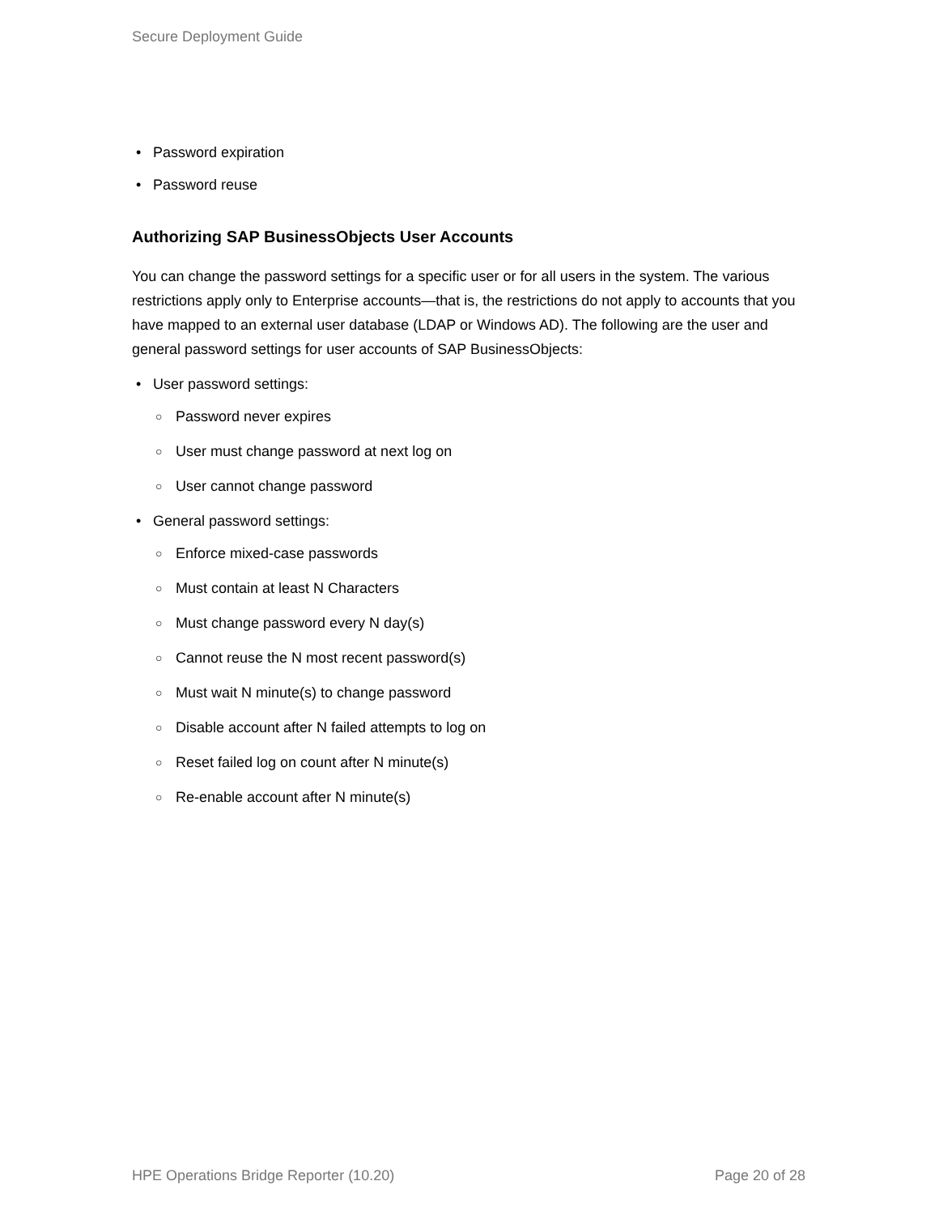Secure Deployment Guide
• Password expiration
• Password reuse
Authorizing SAP BusinessObjects User Accounts
You can change the password settings for a specific user or for all users in the system. The various restrictions apply only to Enterprise accounts—that is, the restrictions do not apply to accounts that you have mapped to an external user database (LDAP or Windows AD). The following are the user and general password settings for user accounts of SAP BusinessObjects:
• User password settings:
○ Password never expires
○ User must change password at next log on
○ User cannot change password
• General password settings:
○ Enforce mixed-case passwords
○ Must contain at least N Characters
○ Must change password every N day(s)
○ Cannot reuse the N most recent password(s)
○ Must wait N minute(s) to change password
○ Disable account after N failed attempts to log on
○ Reset failed log on count after N minute(s)
○ Re-enable account after N minute(s)
HPE Operations Bridge Reporter (10.20) Page 20 of 28